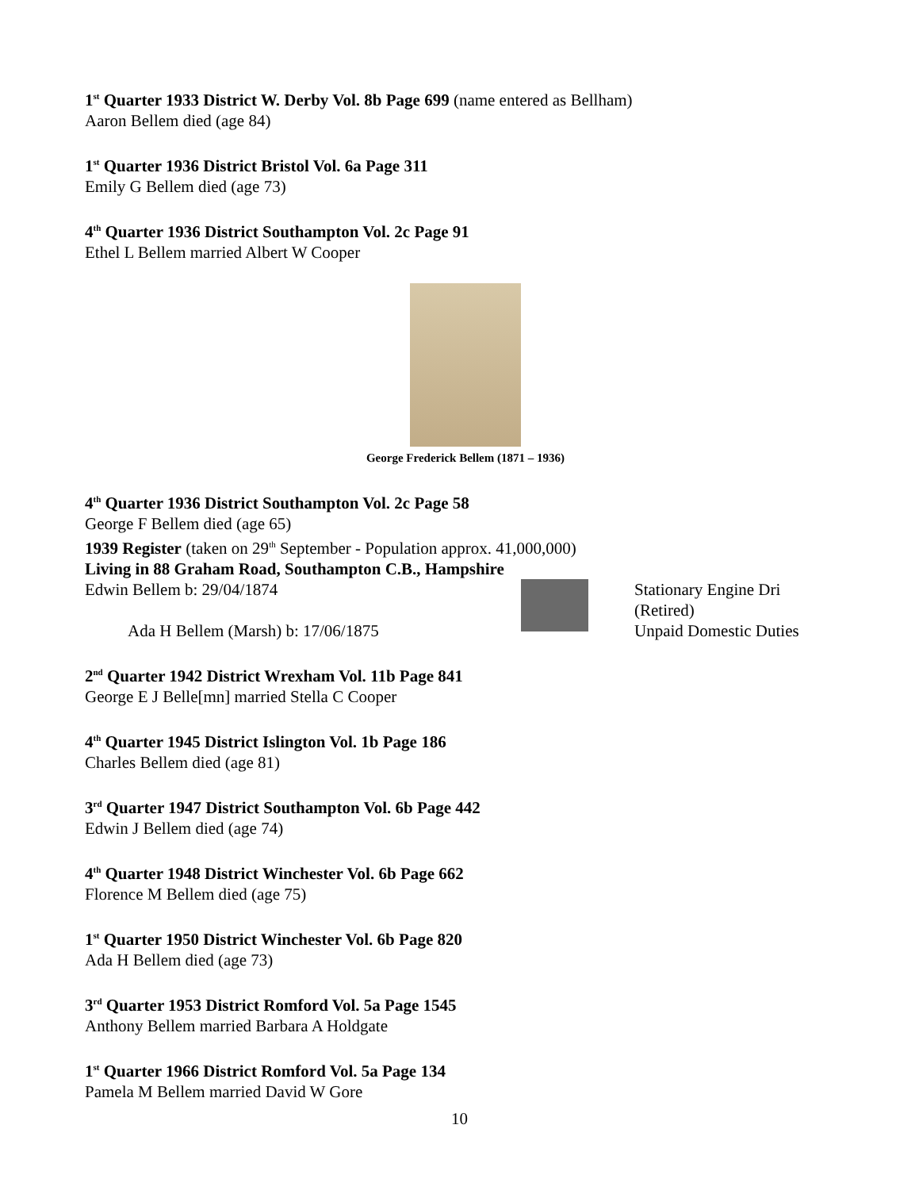1<sup>st</sup> Quarter 1933 District W. Derby Vol. 8b Page 699 (name entered as Bellham)
Aaron Bellem died (age 84)
1<sup>st</sup> Quarter 1936 District Bristol Vol. 6a Page 311
Emily G Bellem died (age 73)
4<sup>th</sup> Quarter 1936 District Southampton Vol. 2c Page 91
Ethel L Bellem married Albert W Cooper
George Frederick Bellem (1871 – 1936)
4<sup>th</sup> Quarter 1936 District Southampton Vol. 2c Page 58
George F Bellem died (age 65)
1939 Register (taken on 29<sup>th</sup> September - Population approx. 41,000,000)
Living in 88 Graham Road, Southampton C.B., Hampshire
Edwin Bellem b: 29/04/1874
Ada H Bellem (Marsh) b: 17/06/1875
Stationary Engine Dri
(Retired)
Unpaid Domestic Duties
2<sup>nd</sup> Quarter 1942 District Wrexham Vol. 11b Page 841
George E J Belle[mn] married Stella C Cooper
4<sup>th</sup> Quarter 1945 District Islington Vol. 1b Page 186
Charles Bellem died (age 81)
3<sup>rd</sup> Quarter 1947 District Southampton Vol. 6b Page 442
Edwin J Bellem died (age 74)
4<sup>th</sup> Quarter 1948 District Winchester Vol. 6b Page 662
Florence M Bellem died (age 75)
1<sup>st</sup> Quarter 1950 District Winchester Vol. 6b Page 820
Ada H Bellem died (age 73)
3<sup>rd</sup> Quarter 1953 District Romford Vol. 5a Page 1545
Anthony Bellem married Barbara A Holdgate
1<sup>st</sup> Quarter 1966 District Romford Vol. 5a Page 134
Pamela M Bellem married David W Gore
10